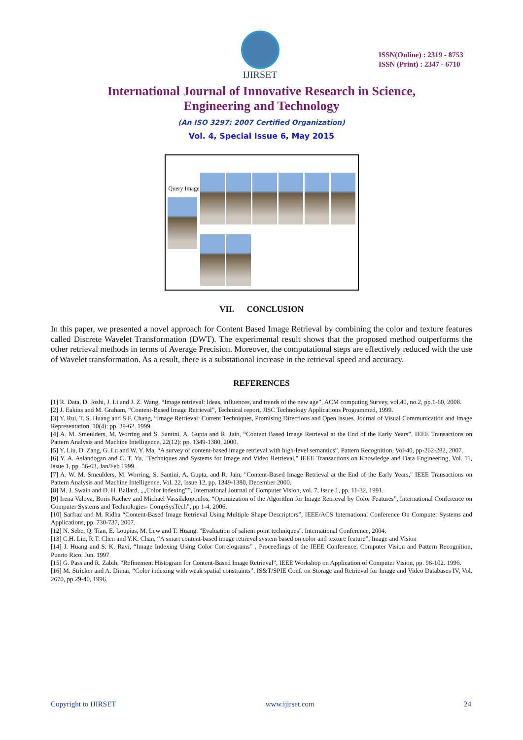IJIRSET
ISSN(Online) : 2319 - 8753
ISSN (Print) : 2347 - 6710
International Journal of Innovative Research in Science,
Engineering and Technology
(An ISO 3297: 2007 Certified Organization)
Vol. 4, Special Issue 6, May 2015
Query Image
VII. CONCLUSION
In this paper, we presented a novel approach for Content Based Image Retrieval by combining the color and texture features called Discrete Wavelet Transformation (DWT). The experimental result shows that the proposed method outperforms the other retrieval methods in terms of Average Precision. Moreover, the computational steps are effectively reduced with the use of Wavelet transformation. As a result, there is a substational increase in the retrieval speed and accuracy.
REFERENCES
[1] R. Data, D. Joshi, J. Li and J. Z. Wang, “Image retrieval: Ideas, influences, and trends of the new age”, ACM computing Survey, vol.40, no.2, pp.1-60, 2008.
[2] J. Eakins and M. Graham, “Content-Based Image Retrieval”, Technical report, JISC Technology Applications Programmed, 1999.
[3] Y. Rui, T. S. Huang and S.F. Chang, “Image Retrieval: Current Techniques, Promising Directions and Open Issues. Journal of Visual Communication and Image Representation. 10(4): pp. 39-62. 1999.
[4] A. M. Smeulders, M. Worring and S. Santini, A. Gupta and R. Jain, “Content Based Image Retrieval at the End of the Early Years”, IEEE Transactions on Pattern Analysis and Machine Intelligence, 22(12): pp. 1349-1380, 2000.
[5] Y. Liu, D. Zang, G. Lu and W. Y. Ma, “A survey of content-based image retrieval with high-level semantics”, Pattern Recognition, Vol-40, pp-262-282, 2007.
[6] Y. A. Aslandogan and C. T. Yu, "Techniques and Systems for Image and Video Retrieval," IEEE Transactions on Knowledge and Data Engineering, Vol. 11, Issue 1, pp. 56-63, Jan/Feb 1999.
[7] A. W. M. Smeulders, M. Worring, S. Santini, A. Gupta, and R. Jain, "Content-Based Image Retrieval at the End of the Early Years," IEEE Transactions on Pattern Analysis and Machine Intelligence, Vol. 22, Issue 12, pp. 1349-1380, December 2000.
[8] M. J. Swain and D. H. Ballard, „„Color indexing‟‟, International Journal of Computer Vision, vol. 7, Issue 1, pp. 11-32, 1991.
[9] Irena Valova, Boris Rachev and Michael Vassilakopoulos, “Optimization of the Algorithm for Image Retrieval by Color Features”, International Conference on Computer Systems and Technologies- CompSysTech‟, pp 1-4, 2006.
[10] Sarfraz and M. Ridha “Content-Based Image Retrieval Using Multiple Shape Descriptors”, IEEE/ACS International Conference On Computer Systems and Applications, pp. 730-737, 2007.
[12] N. Sebe, Q. Tian, E. Loupias, M. Lew and T. Huang. "Evaluation of salient point techniques". International Conference, 2004.
[13] C.H. Lin, R.T. Chen and Y.K. Chan, “A smart content-based image retrieval system based on color and texture feature”, Image and Vision
[14] J. Huang and S. K. Ravi, “Image Indexing Using Color Correlograms” , Proceedings of the IEEE Conference, Computer Vision and Pattern Recognition, Puerto Rico, Jun. 1997.
[15] G. Pass and R. Zabih, “Refinement Histogram for Content-Based Image Retrieval”, IEEE Workshop on Application of Computer Vision, pp. 96-102. 1996.
[16] M. Stricker and A. Dimai, “Color indexing with weak spatial constraints”, IS&T/SPIE Conf. on Storage and Retrieval for Image and Video Databases IV, Vol. 2670, pp.29-40, 1996.
Copyright to IJIRSET www.ijirset.com 24